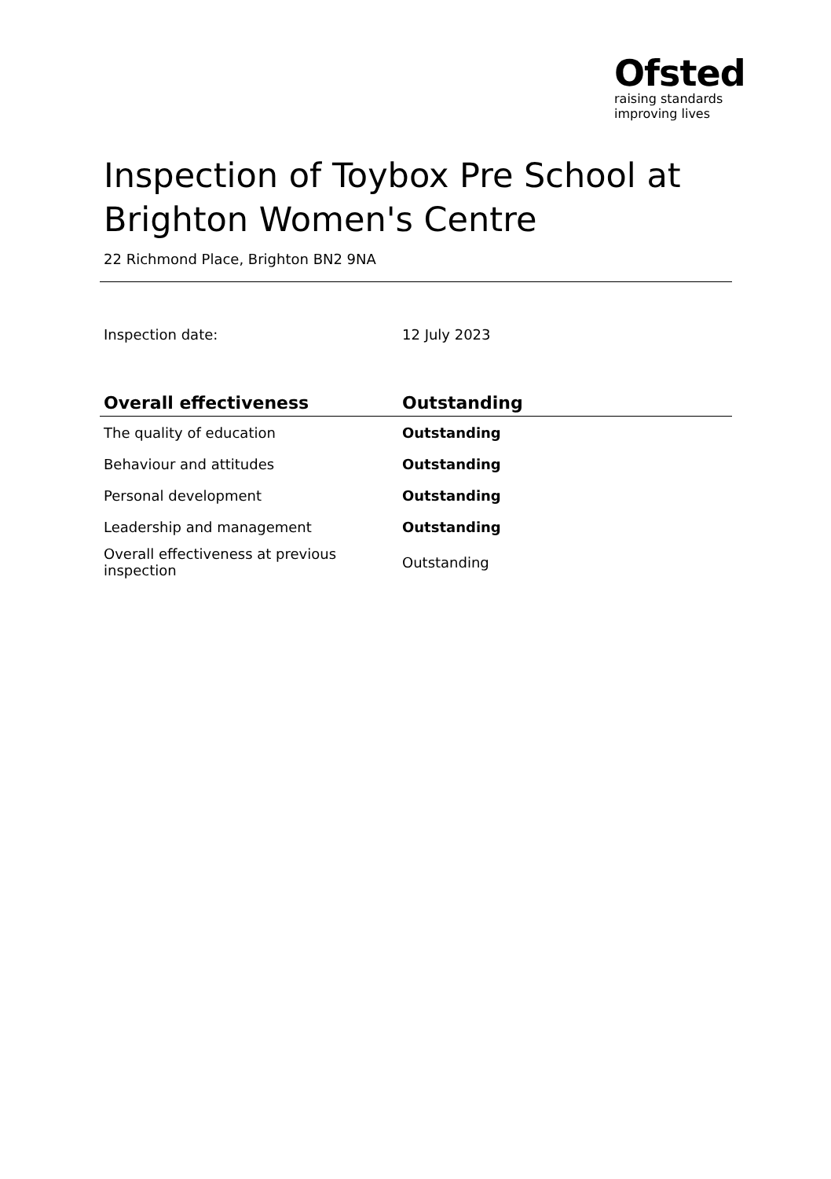Ofsted
raising standards
improving lives
Inspection of Toybox Pre School at Brighton Women's Centre
22 Richmond Place, Brighton BN2 9NA
Inspection date: 12 July 2023
| Overall effectiveness | Outstanding |
| --- | --- |
| The quality of education | Outstanding |
| Behaviour and attitudes | Outstanding |
| Personal development | Outstanding |
| Leadership and management | Outstanding |
| Overall effectiveness at previous inspection | Outstanding |